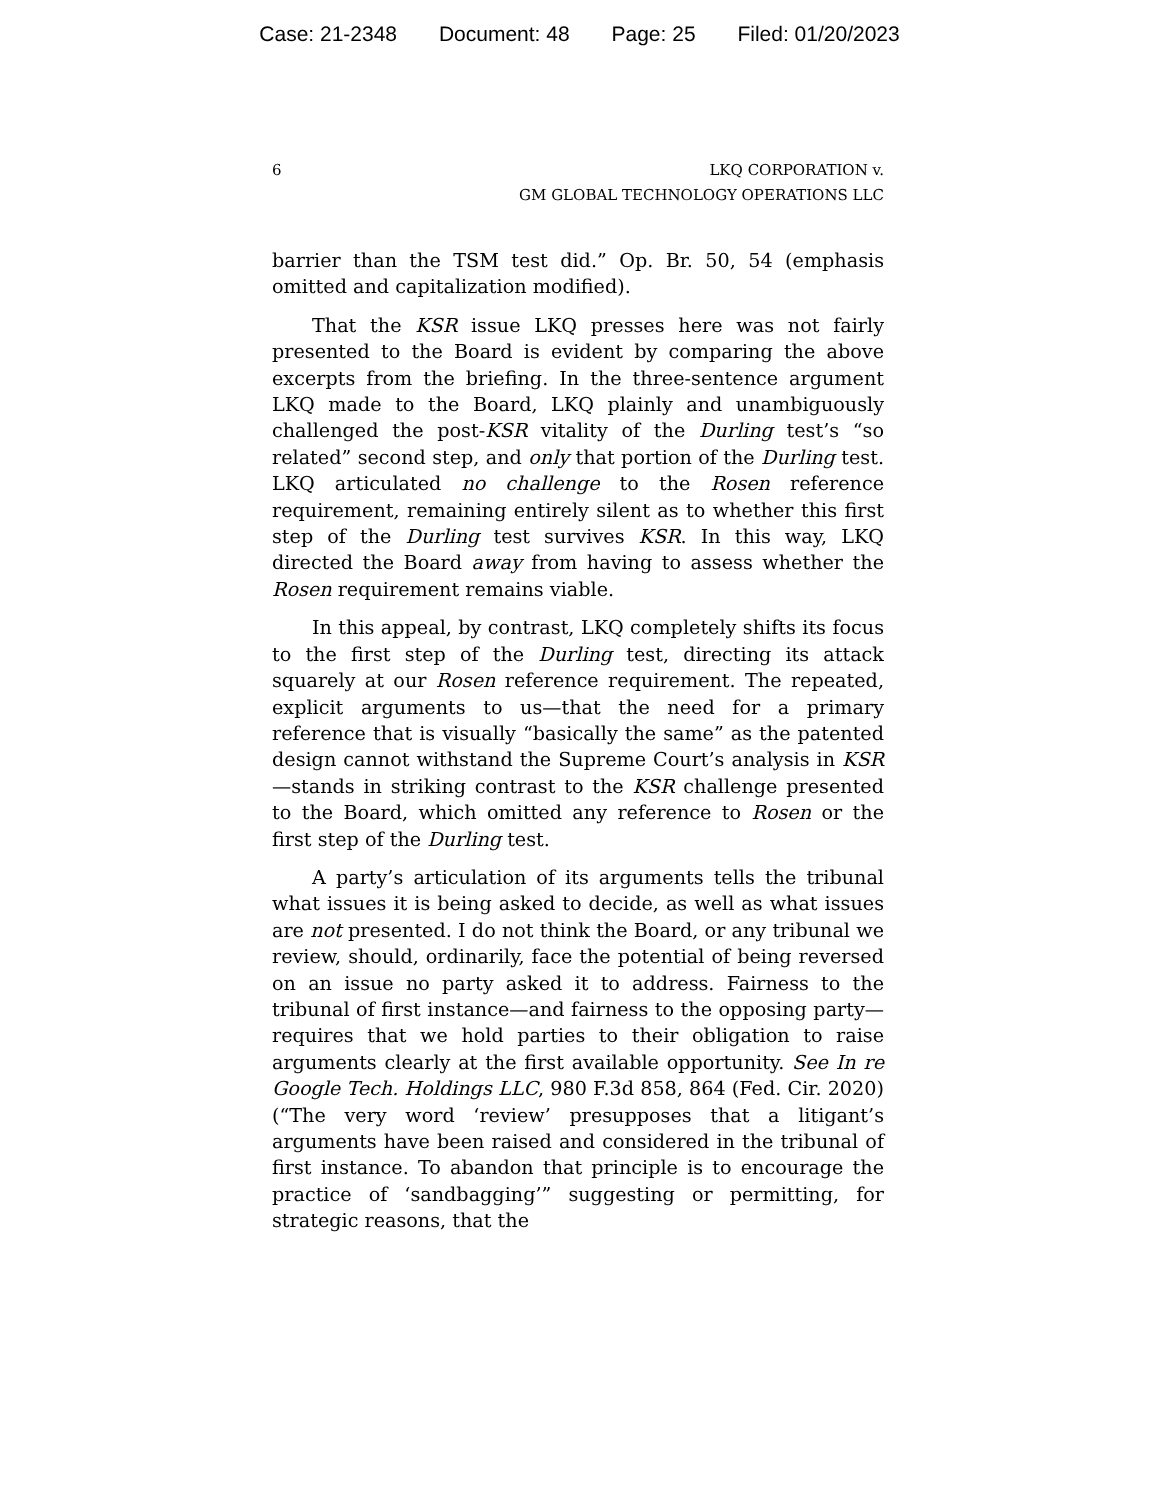Case: 21-2348 Document: 48 Page: 25 Filed: 01/20/2023
6 LKQ CORPORATION v.
GM GLOBAL TECHNOLOGY OPERATIONS LLC
barrier than the TSM test did.” Op. Br. 50, 54 (emphasis omitted and capitalization modified).
That the KSR issue LKQ presses here was not fairly presented to the Board is evident by comparing the above excerpts from the briefing. In the three-sentence argument LKQ made to the Board, LKQ plainly and unambiguously challenged the post-KSR vitality of the Durling test’s “so related” second step, and only that portion of the Durling test. LKQ articulated no challenge to the Rosen reference requirement, remaining entirely silent as to whether this first step of the Durling test survives KSR. In this way, LKQ directed the Board away from having to assess whether the Rosen requirement remains viable.
In this appeal, by contrast, LKQ completely shifts its focus to the first step of the Durling test, directing its attack squarely at our Rosen reference requirement. The repeated, explicit arguments to us—that the need for a primary reference that is visually “basically the same” as the patented design cannot withstand the Supreme Court’s analysis in KSR—stands in striking contrast to the KSR challenge presented to the Board, which omitted any reference to Rosen or the first step of the Durling test.
A party’s articulation of its arguments tells the tribunal what issues it is being asked to decide, as well as what issues are not presented. I do not think the Board, or any tribunal we review, should, ordinarily, face the potential of being reversed on an issue no party asked it to address. Fairness to the tribunal of first instance—and fairness to the opposing party—requires that we hold parties to their obligation to raise arguments clearly at the first available opportunity. See In re Google Tech. Holdings LLC, 980 F.3d 858, 864 (Fed. Cir. 2020) (“The very word ‘review’ presupposes that a litigant’s arguments have been raised and considered in the tribunal of first instance. To abandon that principle is to encourage the practice of ‘sandbagging’” suggesting or permitting, for strategic reasons, that the